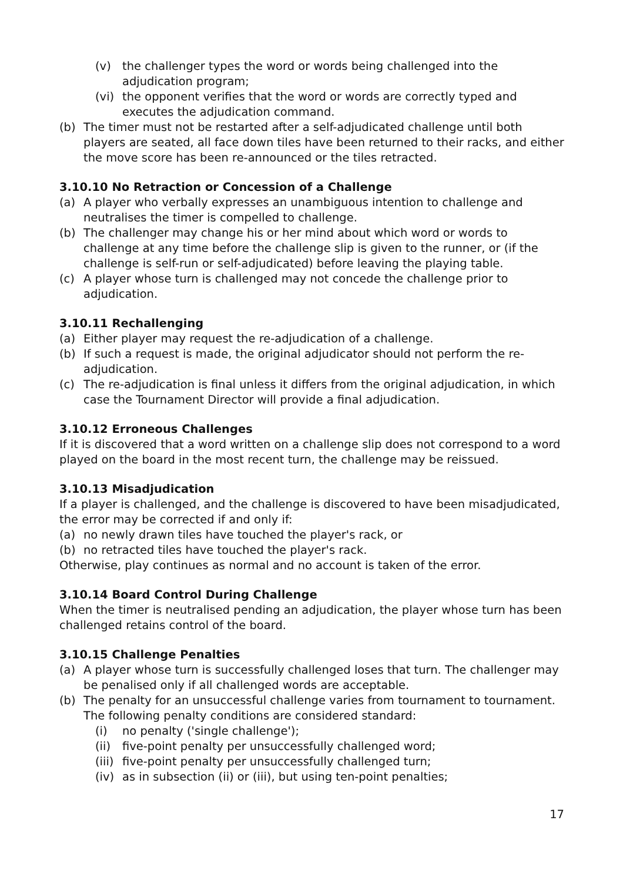(v) the challenger types the word or words being challenged into the adjudication program;
(vi) the opponent verifies that the word or words are correctly typed and executes the adjudication command.
(b) The timer must not be restarted after a self-adjudicated challenge until both players are seated, all face down tiles have been returned to their racks, and either the move score has been re-announced or the tiles retracted.
3.10.10 No Retraction or Concession of a Challenge
(a) A player who verbally expresses an unambiguous intention to challenge and neutralises the timer is compelled to challenge.
(b) The challenger may change his or her mind about which word or words to challenge at any time before the challenge slip is given to the runner, or (if the challenge is self-run or self-adjudicated) before leaving the playing table.
(c) A player whose turn is challenged may not concede the challenge prior to adjudication.
3.10.11 Rechallenging
(a) Either player may request the re-adjudication of a challenge.
(b) If such a request is made, the original adjudicator should not perform the re-adjudication.
(c) The re-adjudication is final unless it differs from the original adjudication, in which case the Tournament Director will provide a final adjudication.
3.10.12 Erroneous Challenges
If it is discovered that a word written on a challenge slip does not correspond to a word played on the board in the most recent turn, the challenge may be reissued.
3.10.13 Misadjudication
If a player is challenged, and the challenge is discovered to have been misadjudicated, the error may be corrected if and only if:
(a) no newly drawn tiles have touched the player's rack, or
(b) no retracted tiles have touched the player's rack.
Otherwise, play continues as normal and no account is taken of the error.
3.10.14 Board Control During Challenge
When the timer is neutralised pending an adjudication, the player whose turn has been challenged retains control of the board.
3.10.15 Challenge Penalties
(a) A player whose turn is successfully challenged loses that turn. The challenger may be penalised only if all challenged words are acceptable.
(b) The penalty for an unsuccessful challenge varies from tournament to tournament. The following penalty conditions are considered standard:
(i) no penalty ('single challenge');
(ii) five-point penalty per unsuccessfully challenged word;
(iii) five-point penalty per unsuccessfully challenged turn;
(iv) as in subsection (ii) or (iii), but using ten-point penalties;
17